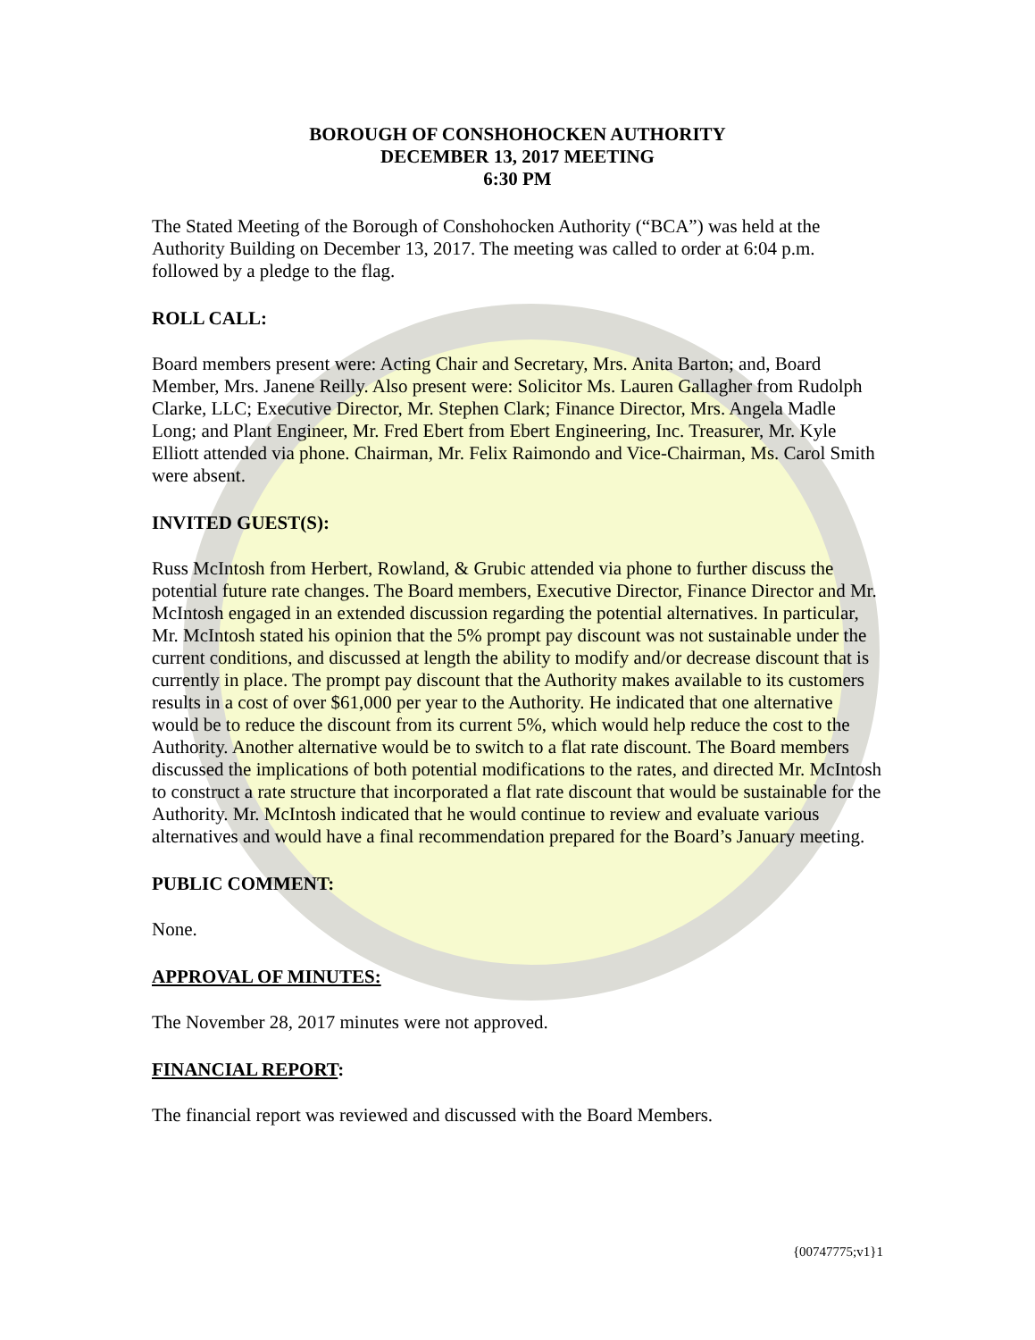BOROUGH OF CONSHOHOCKEN AUTHORITY
DECEMBER 13, 2017 MEETING
6:30 PM
The Stated Meeting of the Borough of Conshohocken Authority (“BCA”) was held at the Authority Building on December 13, 2017. The meeting was called to order at 6:04 p.m. followed by a pledge to the flag.
ROLL CALL:
Board members present were: Acting Chair and Secretary, Mrs. Anita Barton; and, Board Member, Mrs. Janene Reilly. Also present were: Solicitor Ms. Lauren Gallagher from Rudolph Clarke, LLC; Executive Director, Mr. Stephen Clark; Finance Director, Mrs. Angela Madle Long; and Plant Engineer, Mr. Fred Ebert from Ebert Engineering, Inc. Treasurer, Mr. Kyle Elliott attended via phone. Chairman, Mr. Felix Raimondo and Vice-Chairman, Ms. Carol Smith were absent.
INVITED GUEST(S):
Russ McIntosh from Herbert, Rowland, & Grubic attended via phone to further discuss the potential future rate changes. The Board members, Executive Director, Finance Director and Mr. McIntosh engaged in an extended discussion regarding the potential alternatives. In particular, Mr. McIntosh stated his opinion that the 5% prompt pay discount was not sustainable under the current conditions, and discussed at length the ability to modify and/or decrease discount that is currently in place. The prompt pay discount that the Authority makes available to its customers results in a cost of over $61,000 per year to the Authority. He indicated that one alternative would be to reduce the discount from its current 5%, which would help reduce the cost to the Authority. Another alternative would be to switch to a flat rate discount. The Board members discussed the implications of both potential modifications to the rates, and directed Mr. McIntosh to construct a rate structure that incorporated a flat rate discount that would be sustainable for the Authority. Mr. McIntosh indicated that he would continue to review and evaluate various alternatives and would have a final recommendation prepared for the Board’s January meeting.
PUBLIC COMMENT:
None.
APPROVAL OF MINUTES:
The November 28, 2017 minutes were not approved.
FINANCIAL REPORT:
The financial report was reviewed and discussed with the Board Members.
{00747775;v1}1